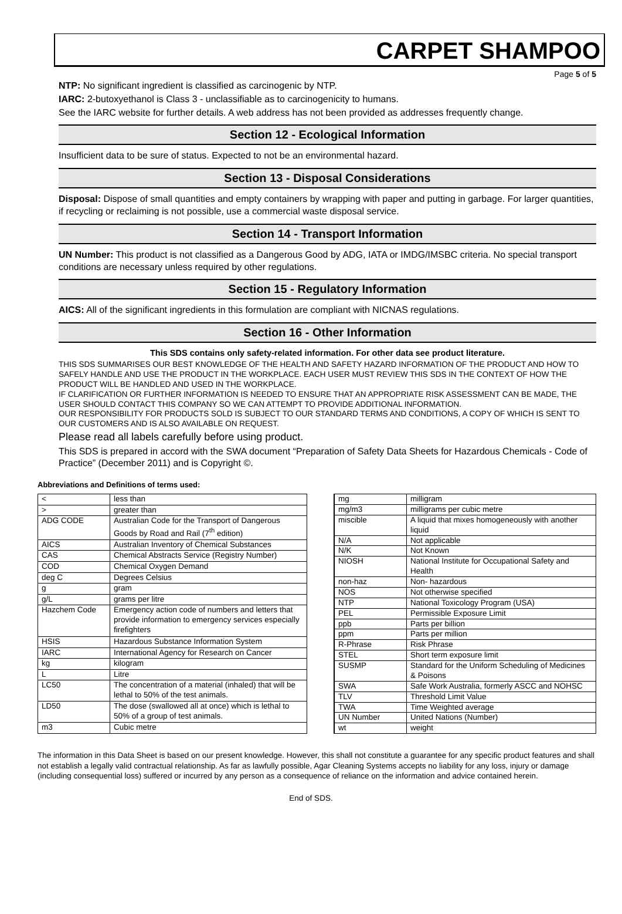CARPET SHAMPOO
Page 5 of 5
NTP: No significant ingredient is classified as carcinogenic by NTP.
IARC: 2-butoxyethanol is Class 3 - unclassifiable as to carcinogenicity to humans.
See the IARC website for further details. A web address has not been provided as addresses frequently change.
Section 12 - Ecological Information
Insufficient data to be sure of status. Expected to not be an environmental hazard.
Section 13 - Disposal Considerations
Disposal: Dispose of small quantities and empty containers by wrapping with paper and putting in garbage. For larger quantities, if recycling or reclaiming is not possible, use a commercial waste disposal service.
Section 14 - Transport Information
UN Number: This product is not classified as a Dangerous Good by ADG, IATA or IMDG/IMSBC criteria. No special transport conditions are necessary unless required by other regulations.
Section 15 - Regulatory Information
AICS: All of the significant ingredients in this formulation are compliant with NICNAS regulations.
Section 16 - Other Information
This SDS contains only safety-related information. For other data see product literature.
THIS SDS SUMMARISES OUR BEST KNOWLEDGE OF THE HEALTH AND SAFETY HAZARD INFORMATION OF THE PRODUCT AND HOW TO SAFELY HANDLE AND USE THE PRODUCT IN THE WORKPLACE. EACH USER MUST REVIEW THIS SDS IN THE CONTEXT OF HOW THE PRODUCT WILL BE HANDLED AND USED IN THE WORKPLACE.
IF CLARIFICATION OR FURTHER INFORMATION IS NEEDED TO ENSURE THAT AN APPROPRIATE RISK ASSESSMENT CAN BE MADE, THE USER SHOULD CONTACT THIS COMPANY SO WE CAN ATTEMPT TO PROVIDE ADDITIONAL INFORMATION.
OUR RESPONSIBILITY FOR PRODUCTS SOLD IS SUBJECT TO OUR STANDARD TERMS AND CONDITIONS, A COPY OF WHICH IS SENT TO OUR CUSTOMERS AND IS ALSO AVAILABLE ON REQUEST.
Please read all labels carefully before using product.
This SDS is prepared in accord with the SWA document “Preparation of Safety Data Sheets for Hazardous Chemicals - Code of Practice” (December 2011) and is Copyright ©.
Abbreviations and Definitions of terms used:
| < | less than |
| > | greater than |
| ADG CODE | Australian Code for the Transport of Dangerous Goods by Road and Rail (7<sup>th</sup> edition) |
| AICS | Australian Inventory of Chemical Substances |
| CAS | Chemical Abstracts Service (Registry Number) |
| COD | Chemical Oxygen Demand |
| deg C | Degrees Celsius |
| g | gram |
| g/L | grams per litre |
| Hazchem Code | Emergency action code of numbers and letters that provide information to emergency services especially firefighters |
| HSIS | Hazardous Substance Information System |
| IARC | International Agency for Research on Cancer |
| kg | kilogram |
| L | Litre |
| LC50 | The concentration of a material (inhaled) that will be lethal to 50% of the test animals. |
| LD50 | The dose (swallowed all at once) which is lethal to 50% of a group of test animals. |
| m3 | Cubic metre |
| mg | milligram |
| mg/m3 | milligrams per cubic metre |
| miscible | A liquid that mixes homogeneously with another liquid |
| N/A | Not applicable |
| N/K | Not Known |
| NIOSH | National Institute for Occupational Safety and Health |
| non-haz | Non- hazardous |
| NOS | Not otherwise specified |
| NTP | National Toxicology Program (USA) |
| PEL | Permissible Exposure Limit |
| ppb | Parts per billion |
| ppm | Parts per million |
| R-Phrase | Risk Phrase |
| STEL | Short term exposure limit |
| SUSMP | Standard for the Uniform Scheduling of Medicines & Poisons |
| SWA | Safe Work Australia, formerly ASCC and NOHSC |
| TLV | Threshold Limit Value |
| TWA | Time Weighted average |
| UN Number | United Nations (Number) |
| wt | weight |
The information in this Data Sheet is based on our present knowledge. However, this shall not constitute a guarantee for any specific product features and shall not establish a legally valid contractual relationship. As far as lawfully possible, Agar Cleaning Systems accepts no liability for any loss, injury or damage (including consequential loss) suffered or incurred by any person as a consequence of reliance on the information and advice contained herein.
End of SDS.